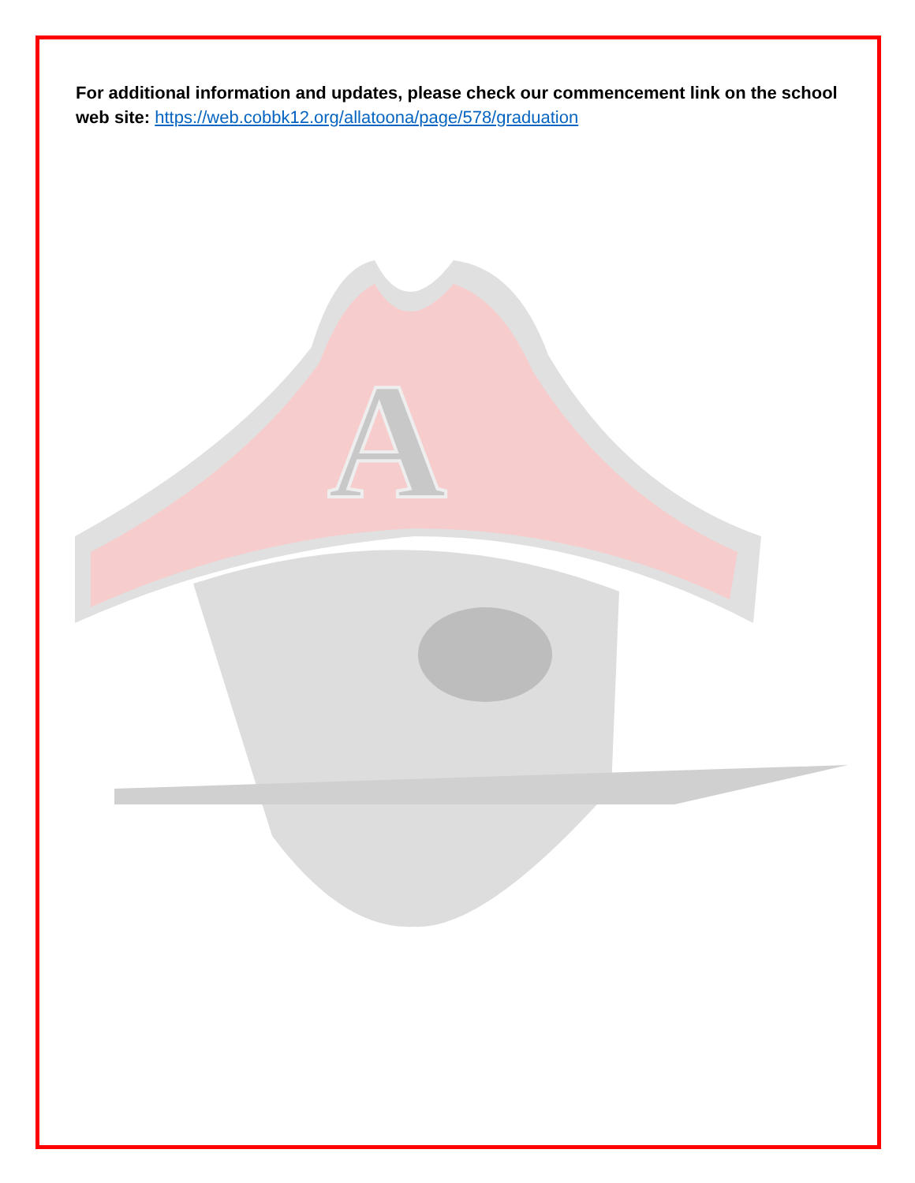For additional information and updates, please check our commencement link on the school web site: https://web.cobbk12.org/allatoona/page/578/graduation
A